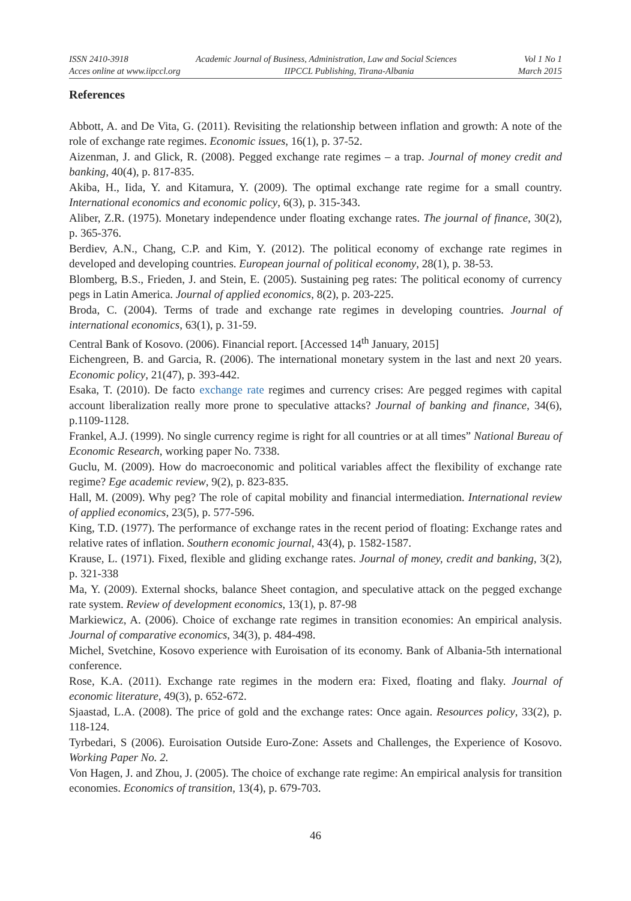ISSN 2410-3918 Academic Journal of Business, Administration, Law and Social Sciences Vol 1 No 1
Acces online at www.iipccl.org IIPCCL Publishing, Tirana-Albania March 2015
References
Abbott, A. and De Vita, G. (2011). Revisiting the relationship between inflation and growth: A note of the role of exchange rate regimes. Economic issues, 16(1), p. 37-52.
Aizenman, J. and Glick, R. (2008). Pegged exchange rate regimes – a trap. Journal of money credit and banking, 40(4), p. 817-835.
Akiba, H., Iida, Y. and Kitamura, Y. (2009). The optimal exchange rate regime for a small country. International economics and economic policy, 6(3), p. 315-343.
Aliber, Z.R. (1975). Monetary independence under floating exchange rates. The journal of finance, 30(2), p. 365-376.
Berdiev, A.N., Chang, C.P. and Kim, Y. (2012). The political economy of exchange rate regimes in developed and developing countries. European journal of political economy, 28(1), p. 38-53.
Blomberg, B.S., Frieden, J. and Stein, E. (2005). Sustaining peg rates: The political economy of currency pegs in Latin America. Journal of applied economics, 8(2), p. 203-225.
Broda, C. (2004). Terms of trade and exchange rate regimes in developing countries. Journal of international economics, 63(1), p. 31-59.
Central Bank of Kosovo. (2006). Financial report. [Accessed 14<sup>th</sup> January, 2015]
Eichengreen, B. and Garcia, R. (2006). The international monetary system in the last and next 20 years. Economic policy, 21(47), p. 393-442.
Esaka, T. (2010). De facto exchange rate regimes and currency crises: Are pegged regimes with capital account liberalization really more prone to speculative attacks? Journal of banking and finance, 34(6), p.1109-1128.
Frankel, A.J. (1999). No single currency regime is right for all countries or at all times” National Bureau of Economic Research, working paper No. 7338.
Guclu, M. (2009). How do macroeconomic and political variables affect the flexibility of exchange rate regime? Ege academic review, 9(2), p. 823-835.
Hall, M. (2009). Why peg? The role of capital mobility and financial intermediation. International review of applied economics, 23(5), p. 577-596.
King, T.D. (1977). The performance of exchange rates in the recent period of floating: Exchange rates and relative rates of inflation. Southern economic journal, 43(4), p. 1582-1587.
Krause, L. (1971). Fixed, flexible and gliding exchange rates. Journal of money, credit and banking, 3(2), p. 321-338
Ma, Y. (2009). External shocks, balance Sheet contagion, and speculative attack on the pegged exchange rate system. Review of development economics, 13(1), p. 87-98
Markiewicz, A. (2006). Choice of exchange rate regimes in transition economies: An empirical analysis. Journal of comparative economics, 34(3), p. 484-498.
Michel, Svetchine, Kosovo experience with Euroisation of its economy. Bank of Albania-5th international conference.
Rose, K.A. (2011). Exchange rate regimes in the modern era: Fixed, floating and flaky. Journal of economic literature, 49(3), p. 652-672.
Sjaastad, L.A. (2008). The price of gold and the exchange rates: Once again. Resources policy, 33(2), p. 118-124.
Tyrbedari, S (2006). Euroisation Outside Euro-Zone: Assets and Challenges, the Experience of Kosovo. Working Paper No. 2.
Von Hagen, J. and Zhou, J. (2005). The choice of exchange rate regime: An empirical analysis for transition economies. Economics of transition, 13(4), p. 679-703.
46